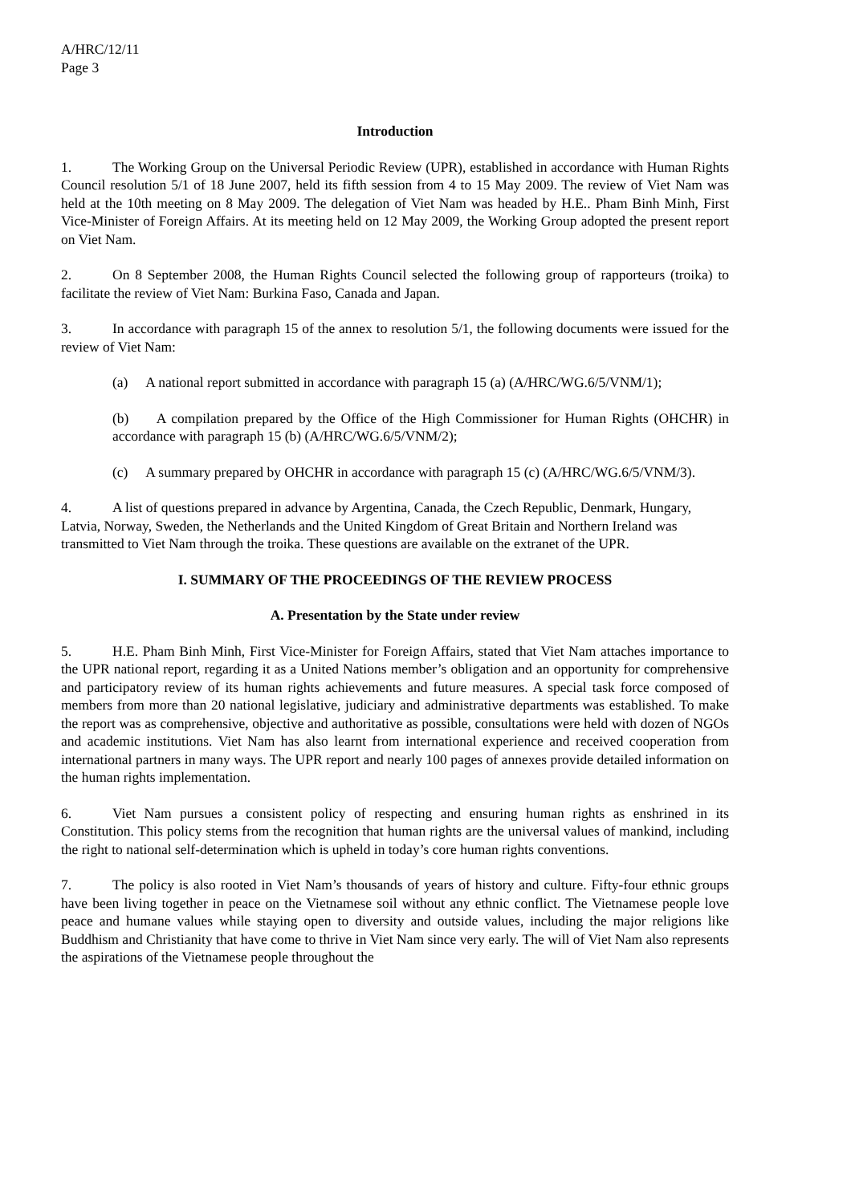A/HRC/12/11
Page 3
Introduction
1. The Working Group on the Universal Periodic Review (UPR), established in accordance with Human Rights Council resolution 5/1 of 18 June 2007, held its fifth session from 4 to 15 May 2009. The review of Viet Nam was held at the 10th meeting on 8 May 2009. The delegation of Viet Nam was headed by H.E.. Pham Binh Minh, First Vice-Minister of Foreign Affairs. At its meeting held on 12 May 2009, the Working Group adopted the present report on Viet Nam.
2. On 8 September 2008, the Human Rights Council selected the following group of rapporteurs (troika) to facilitate the review of Viet Nam: Burkina Faso, Canada and Japan.
3. In accordance with paragraph 15 of the annex to resolution 5/1, the following documents were issued for the review of Viet Nam:
(a) A national report submitted in accordance with paragraph 15 (a) (A/HRC/WG.6/5/VNM/1);
(b) A compilation prepared by the Office of the High Commissioner for Human Rights (OHCHR) in accordance with paragraph 15 (b) (A/HRC/WG.6/5/VNM/2);
(c) A summary prepared by OHCHR in accordance with paragraph 15 (c) (A/HRC/WG.6/5/VNM/3).
4. A list of questions prepared in advance by Argentina, Canada, the Czech Republic, Denmark, Hungary, Latvia, Norway, Sweden, the Netherlands and the United Kingdom of Great Britain and Northern Ireland was transmitted to Viet Nam through the troika. These questions are available on the extranet of the UPR.
I. SUMMARY OF THE PROCEEDINGS OF THE REVIEW PROCESS
A. Presentation by the State under review
5. H.E. Pham Binh Minh, First Vice-Minister for Foreign Affairs, stated that Viet Nam attaches importance to the UPR national report, regarding it as a United Nations member’s obligation and an opportunity for comprehensive and participatory review of its human rights achievements and future measures. A special task force composed of members from more than 20 national legislative, judiciary and administrative departments was established. To make the report was as comprehensive, objective and authoritative as possible, consultations were held with dozen of NGOs and academic institutions. Viet Nam has also learnt from international experience and received cooperation from international partners in many ways. The UPR report and nearly 100 pages of annexes provide detailed information on the human rights implementation.
6. Viet Nam pursues a consistent policy of respecting and ensuring human rights as enshrined in its Constitution. This policy stems from the recognition that human rights are the universal values of mankind, including the right to national self-determination which is upheld in today’s core human rights conventions.
7. The policy is also rooted in Viet Nam’s thousands of years of history and culture. Fifty-four ethnic groups have been living together in peace on the Vietnamese soil without any ethnic conflict. The Vietnamese people love peace and humane values while staying open to diversity and outside values, including the major religions like Buddhism and Christianity that have come to thrive in Viet Nam since very early. The will of Viet Nam also represents the aspirations of the Vietnamese people throughout the